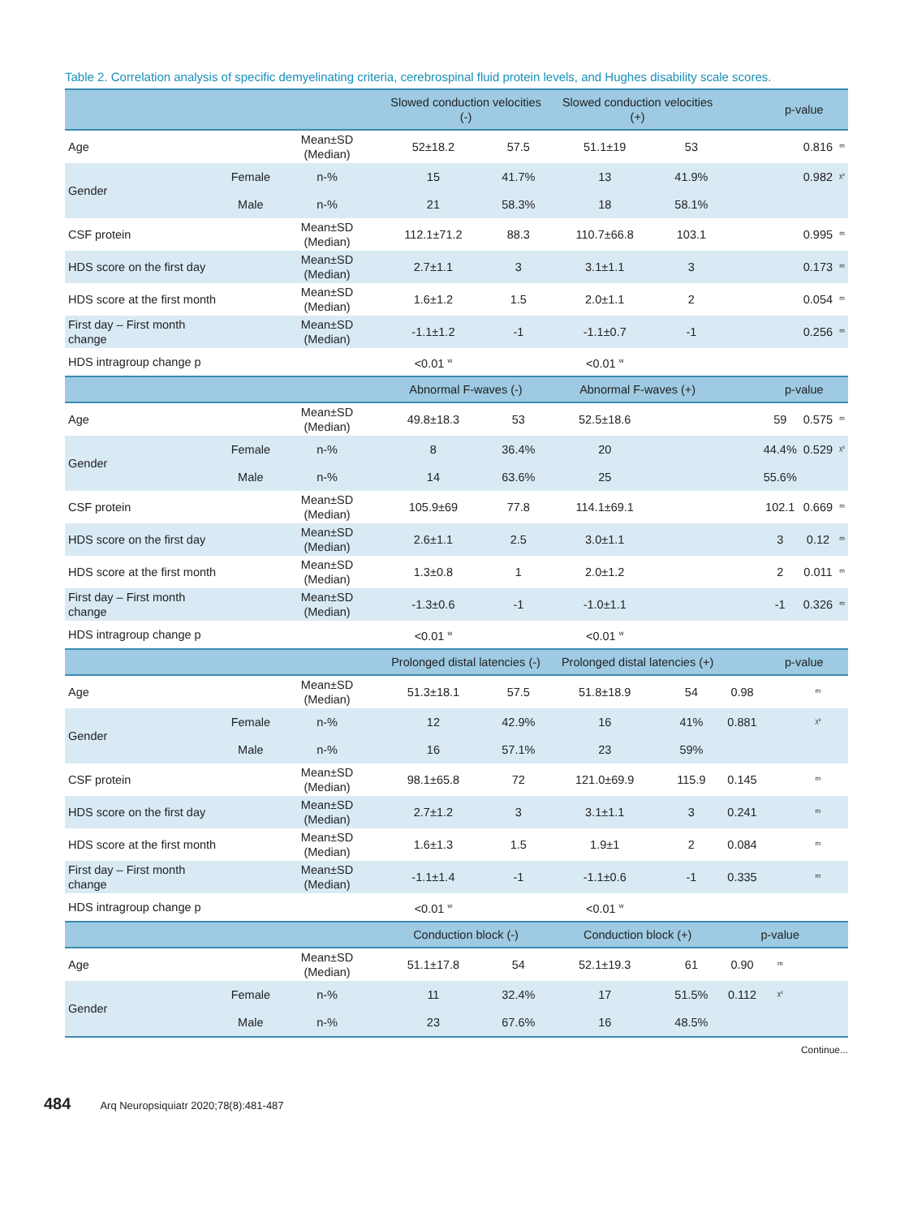Table 2. Correlation analysis of specific demyelinating criteria, cerebrospinal fluid protein levels, and Hughes disability scale scores.
| | | | Slowed conduction velocities (-) | | Slowed conduction velocities (+) | | | p-value | | |
| --- | --- | --- | --- | --- | --- | --- | --- | --- | --- | --- |
| Age | | Mean±SD (Median) | 52±18.2 | 57.5 | 51.1±19 | 53 | | | 0.816 | <sup>m</sup> |
| Gender | Female | n-% | 15 | 41.7% | 13 | 41.9% | | | 0.982 | <sup>χ²</sup> |
| | Male | n-% | 21 | 58.3% | 18 | 58.1% | | | | |
| CSF protein | | Mean±SD (Median) | 112.1±71.2 | 88.3 | 110.7±66.8 | 103.1 | | | 0.995 | <sup>m</sup> |
| HDS score on the first day | | Mean±SD (Median) | 2.7±1.1 | 3 | 3.1±1.1 | 3 | | | 0.173 | <sup>m</sup> |
| HDS score at the first month | | Mean±SD (Median) | 1.6±1.2 | 1.5 | 2.0±1.1 | 2 | | | 0.054 | <sup>m</sup> |
| First day – First month change | | Mean±SD (Median) | -1.1±1.2 | -1 | -1.1±0.7 | -1 | | | 0.256 | <sup>m</sup> |
| HDS intragroup change p | | | <0.01 <sup>w</sup> | | <0.01 <sup>w</sup> | | | | | |
| | | | Abnormal F-waves (-) | | Abnormal F-waves (+) | | | p-value | | |
| Age | | Mean±SD (Median) | 49.8±18.3 | 53 | 52.5±18.6 | | | 59 | 0.575 | <sup>m</sup> |
| Gender | Female | n-% | 8 | 36.4% | 20 | | | 44.4% | 0.529 | <sup>χ²</sup> |
| | Male | n-% | 14 | 63.6% | 25 | | | 55.6% | | |
| CSF protein | | Mean±SD (Median) | 105.9±69 | 77.8 | 114.1±69.1 | | | 102.1 | 0.669 | <sup>m</sup> |
| HDS score on the first day | | Mean±SD (Median) | 2.6±1.1 | 2.5 | 3.0±1.1 | | | 3 | 0.12 | <sup>m</sup> |
| HDS score at the first month | | Mean±SD (Median) | 1.3±0.8 | 1 | 2.0±1.2 | | | 2 | 0.011 | <sup>m</sup> |
| First day – First month change | | Mean±SD (Median) | -1.3±0.6 | -1 | -1.0±1.1 | | | -1 | 0.326 | <sup>m</sup> |
| HDS intragroup change p | | | <0.01 <sup>w</sup> | | <0.01 <sup>w</sup> | | | | | |
| | | | Prolonged distal latencies (-) | | Prolonged distal latencies (+) | | | p-value | | |
| Age | | Mean±SD (Median) | 51.3±18.1 | 57.5 | 51.8±18.9 | 54 | 0.98 | | <sup>m</sup> | |
| Gender | Female | n-% | 12 | 42.9% | 16 | 41% | 0.881 | | <sup>χ²</sup> | |
| | Male | n-% | 16 | 57.1% | 23 | 59% | | | | |
| CSF protein | | Mean±SD (Median) | 98.1±65.8 | 72 | 121.0±69.9 | 115.9 | 0.145 | | <sup>m</sup> | |
| HDS score on the first day | | Mean±SD (Median) | 2.7±1.2 | 3 | 3.1±1.1 | 3 | 0.241 | | <sup>m</sup> | |
| HDS score at the first month | | Mean±SD (Median) | 1.6±1.3 | 1.5 | 1.9±1 | 2 | 0.084 | | <sup>m</sup> | |
| First day – First month change | | Mean±SD (Median) | -1.1±1.4 | -1 | -1.1±0.6 | -1 | 0.335 | | <sup>m</sup> | |
| HDS intragroup change p | | | <0.01 <sup>w</sup> | | <0.01 <sup>w</sup> | | | | | |
| | | | Conduction block (-) | | Conduction block (+) | | p-value | | | |
| Age | | Mean±SD (Median) | 51.1±17.8 | 54 | 52.1±19.3 | 61 | 0.90 | <sup>m</sup> | | |
| Gender | Female | n-% | 11 | 32.4% | 17 | 51.5% | 0.112 | <sup>χ²</sup> | | |
| | Male | n-% | 23 | 67.6% | 16 | 48.5% | | | | |
Continue...
484 Arq Neuropsiquiatr 2020;78(8):481-487